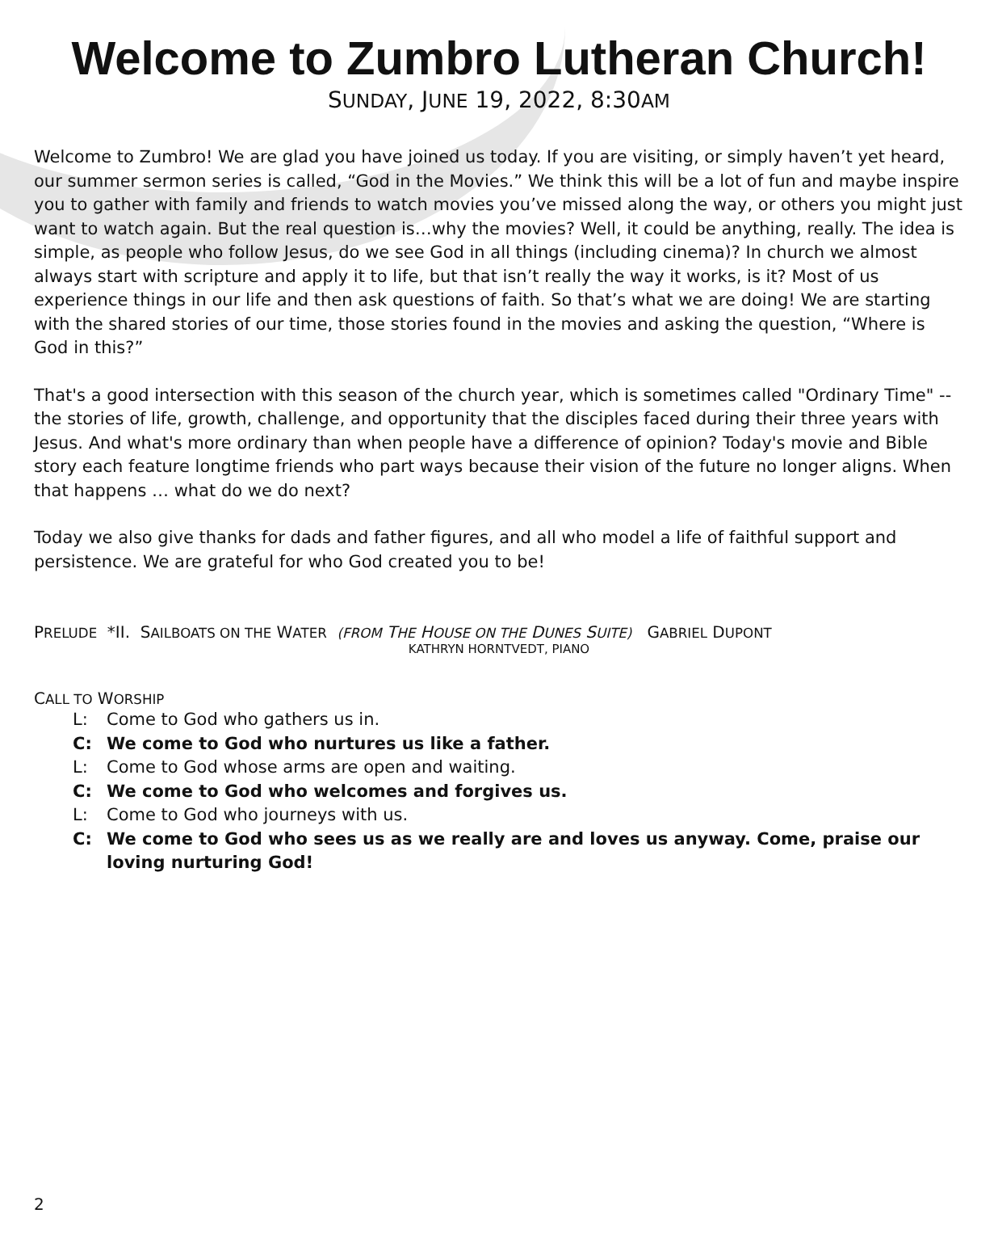Welcome to Zumbro Lutheran Church!
SUNDAY, JUNE 19, 2022, 8:30AM
Welcome to Zumbro! We are glad you have joined us today. If you are visiting, or simply haven’t yet heard, our summer sermon series is called, “God in the Movies.” We think this will be a lot of fun and maybe inspire you to gather with family and friends to watch movies you’ve missed along the way, or others you might just want to watch again. But the real question is…why the movies? Well, it could be anything, really. The idea is simple, as people who follow Jesus, do we see God in all things (including cinema)? In church we almost always start with scripture and apply it to life, but that isn’t really the way it works, is it? Most of us experience things in our life and then ask questions of faith. So that’s what we are doing! We are starting with the shared stories of our time, those stories found in the movies and asking the question, “Where is God in this?”
That's a good intersection with this season of the church year, which is sometimes called "Ordinary Time" -- the stories of life, growth, challenge, and opportunity that the disciples faced during their three years with Jesus. And what's more ordinary than when people have a difference of opinion? Today's movie and Bible story each feature longtime friends who part ways because their vision of the future no longer aligns. When that happens … what do we do next?
Today we also give thanks for dads and father figures, and all who model a life of faithful support and persistence. We are grateful for who God created you to be!
PRELUDE *II. SAILBOATS ON THE WATER (FROM THE HOUSE ON THE DUNES SUITE) GABRIEL DUPONT
KATHRYN HORNTVEDT, PIANO
CALL TO WORSHIP
L: Come to God who gathers us in.
C: We come to God who nurtures us like a father.
L: Come to God whose arms are open and waiting.
C: We come to God who welcomes and forgives us.
L: Come to God who journeys with us.
C: We come to God who sees us as we really are and loves us anyway. Come, praise our loving nurturing God!
2